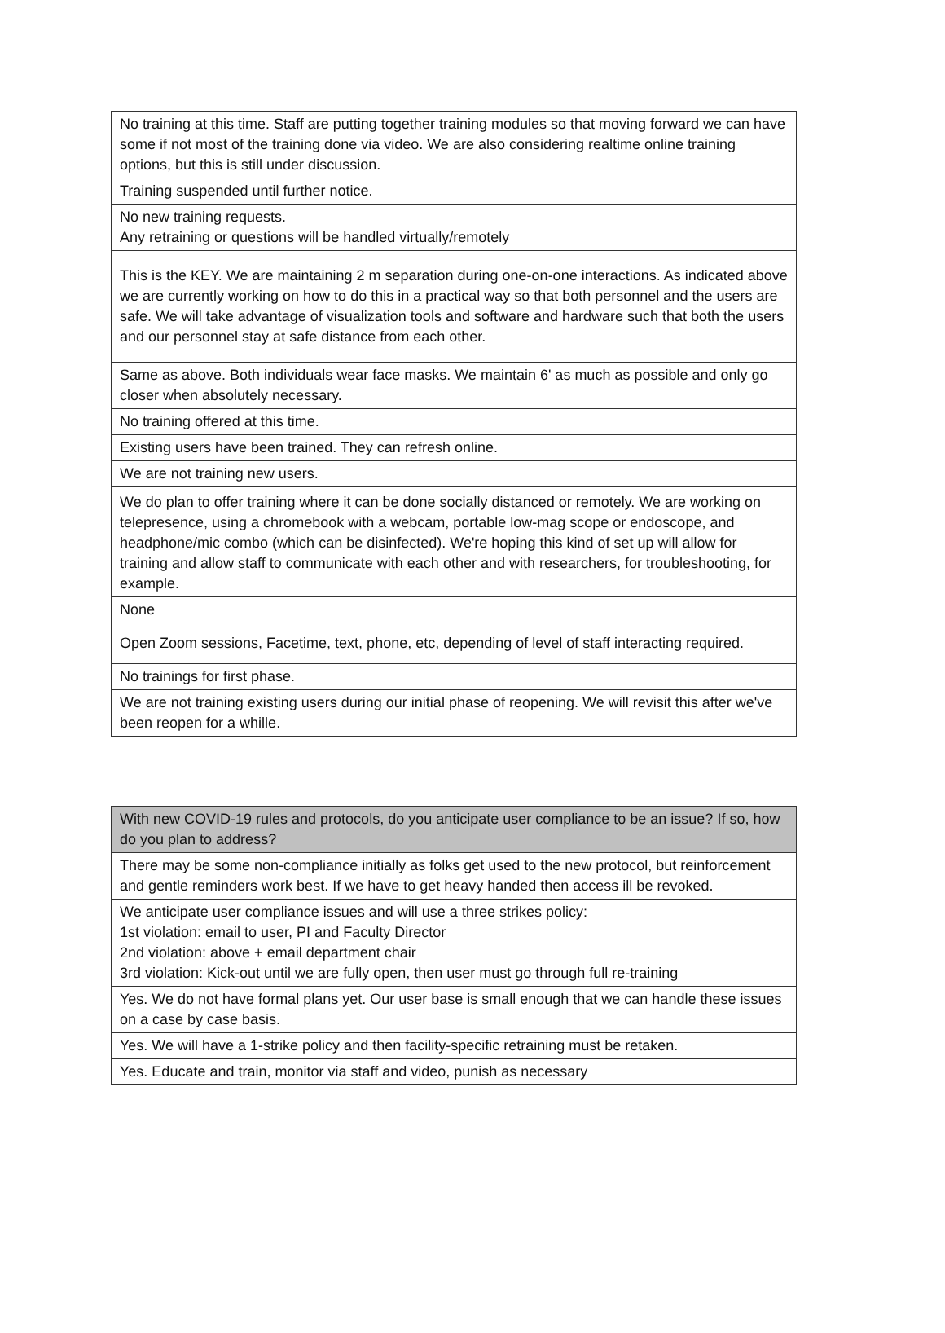| No training at this time. Staff are putting together training modules so that moving forward we can have some if not most of the training done via video. We are also considering realtime online training options, but this is still under discussion. |
| Training suspended until further notice. |
| No new training requests. Any retraining or questions will be handled virtually/remotely |
| This is the KEY. We are maintaining 2 m separation during one-on-one interactions. As indicated above we are currently working on how to do this in a practical way so that both personnel and the users are safe. We will take advantage of visualization tools and software and hardware such that both the users and our personnel stay at safe distance from each other. |
| Same as above. Both individuals wear face masks. We maintain 6' as much as possible and only go closer when absolutely necessary. |
| No training offered at this time. |
| Existing users have been trained. They can refresh online. |
| We are not training new users. |
| We do plan to offer training where it can be done socially distanced or remotely. We are working on telepresence, using a chromebook with a webcam, portable low-mag scope or endoscope, and headphone/mic combo (which can be disinfected). We're hoping this kind of set up will allow for training and allow staff to communicate with each other and with researchers, for troubleshooting, for example. |
| None |
| Open Zoom sessions, Facetime, text, phone, etc, depending of level of staff interacting required. |
| No trainings for first phase. |
| We are not training existing users during our initial phase of reopening. We will revisit this after we've been reopen for a whille. |
| With new COVID-19 rules and protocols, do you anticipate user compliance to be an issue? If so, how do you plan to address? |
| --- |
| There may be some non-compliance initially as folks get used to the new protocol, but reinforcement and gentle reminders work best. If we have to get heavy handed then access ill be revoked. |
| We anticipate user compliance issues and will use a three strikes policy: 1st violation: email to user, PI and Faculty Director 2nd violation: above + email department chair 3rd violation: Kick-out until we are fully open, then user must go through full re-training |
| Yes. We do not have formal plans yet. Our user base is small enough that we can handle these issues on a case by case basis. |
| Yes. We will have a 1-strike policy and then facility-specific retraining must be retaken. |
| Yes. Educate and train, monitor via staff and video, punish as necessary |